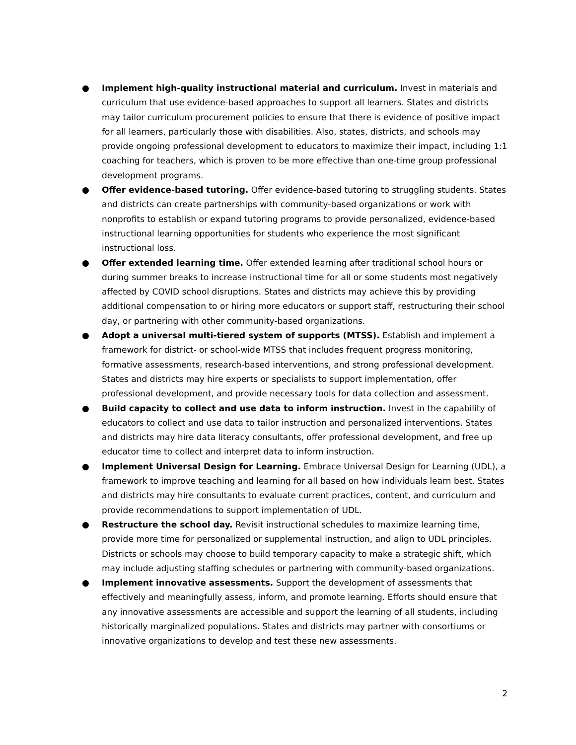● Implement high-quality instructional material and curriculum. Invest in materials and curriculum that use evidence-based approaches to support all learners. States and districts may tailor curriculum procurement policies to ensure that there is evidence of positive impact for all learners, particularly those with disabilities. Also, states, districts, and schools may provide ongoing professional development to educators to maximize their impact, including 1:1 coaching for teachers, which is proven to be more effective than one-time group professional development programs.
● Offer evidence-based tutoring. Offer evidence-based tutoring to struggling students. States and districts can create partnerships with community-based organizations or work with nonprofits to establish or expand tutoring programs to provide personalized, evidence-based instructional learning opportunities for students who experience the most significant instructional loss.
● Offer extended learning time. Offer extended learning after traditional school hours or during summer breaks to increase instructional time for all or some students most negatively affected by COVID school disruptions. States and districts may achieve this by providing additional compensation to or hiring more educators or support staff, restructuring their school day, or partnering with other community-based organizations.
● Adopt a universal multi-tiered system of supports (MTSS). Establish and implement a framework for district- or school-wide MTSS that includes frequent progress monitoring, formative assessments, research-based interventions, and strong professional development. States and districts may hire experts or specialists to support implementation, offer professional development, and provide necessary tools for data collection and assessment.
● Build capacity to collect and use data to inform instruction. Invest in the capability of educators to collect and use data to tailor instruction and personalized interventions. States and districts may hire data literacy consultants, offer professional development, and free up educator time to collect and interpret data to inform instruction.
● Implement Universal Design for Learning. Embrace Universal Design for Learning (UDL), a framework to improve teaching and learning for all based on how individuals learn best. States and districts may hire consultants to evaluate current practices, content, and curriculum and provide recommendations to support implementation of UDL.
● Restructure the school day. Revisit instructional schedules to maximize learning time, provide more time for personalized or supplemental instruction, and align to UDL principles. Districts or schools may choose to build temporary capacity to make a strategic shift, which may include adjusting staffing schedules or partnering with community-based organizations.
● Implement innovative assessments. Support the development of assessments that effectively and meaningfully assess, inform, and promote learning. Efforts should ensure that any innovative assessments are accessible and support the learning of all students, including historically marginalized populations. States and districts may partner with consortiums or innovative organizations to develop and test these new assessments.
2